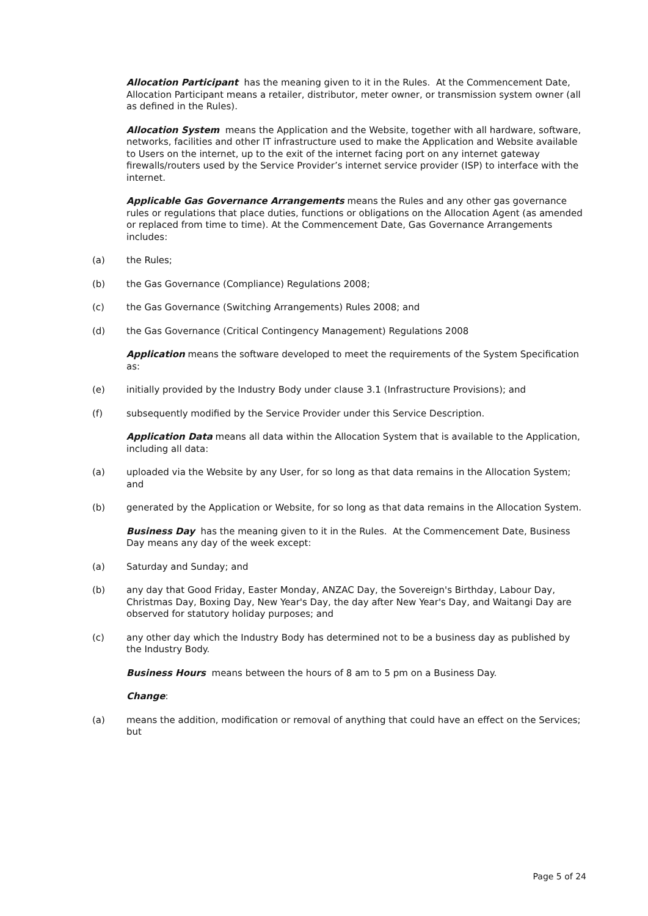Allocation Participant has the meaning given to it in the Rules. At the Commencement Date, Allocation Participant means a retailer, distributor, meter owner, or transmission system owner (all as defined in the Rules).
Allocation System means the Application and the Website, together with all hardware, software, networks, facilities and other IT infrastructure used to make the Application and Website available to Users on the internet, up to the exit of the internet facing port on any internet gateway firewalls/routers used by the Service Provider’s internet service provider (ISP) to interface with the internet.
Applicable Gas Governance Arrangements means the Rules and any other gas governance rules or regulations that place duties, functions or obligations on the Allocation Agent (as amended or replaced from time to time). At the Commencement Date, Gas Governance Arrangements includes:
(a) the Rules;
(b) the Gas Governance (Compliance) Regulations 2008;
(c) the Gas Governance (Switching Arrangements) Rules 2008; and
(d) the Gas Governance (Critical Contingency Management) Regulations 2008
Application means the software developed to meet the requirements of the System Specification as:
(e) initially provided by the Industry Body under clause 3.1 (Infrastructure Provisions); and
(f) subsequently modified by the Service Provider under this Service Description.
Application Data means all data within the Allocation System that is available to the Application, including all data:
(a) uploaded via the Website by any User, for so long as that data remains in the Allocation System; and
(b) generated by the Application or Website, for so long as that data remains in the Allocation System.
Business Day has the meaning given to it in the Rules. At the Commencement Date, Business Day means any day of the week except:
(a) Saturday and Sunday; and
(b) any day that Good Friday, Easter Monday, ANZAC Day, the Sovereign's Birthday, Labour Day, Christmas Day, Boxing Day, New Year's Day, the day after New Year's Day, and Waitangi Day are observed for statutory holiday purposes; and
(c) any other day which the Industry Body has determined not to be a business day as published by the Industry Body.
Business Hours means between the hours of 8 am to 5 pm on a Business Day.
Change:
(a) means the addition, modification or removal of anything that could have an effect on the Services; but
Page 5 of 24